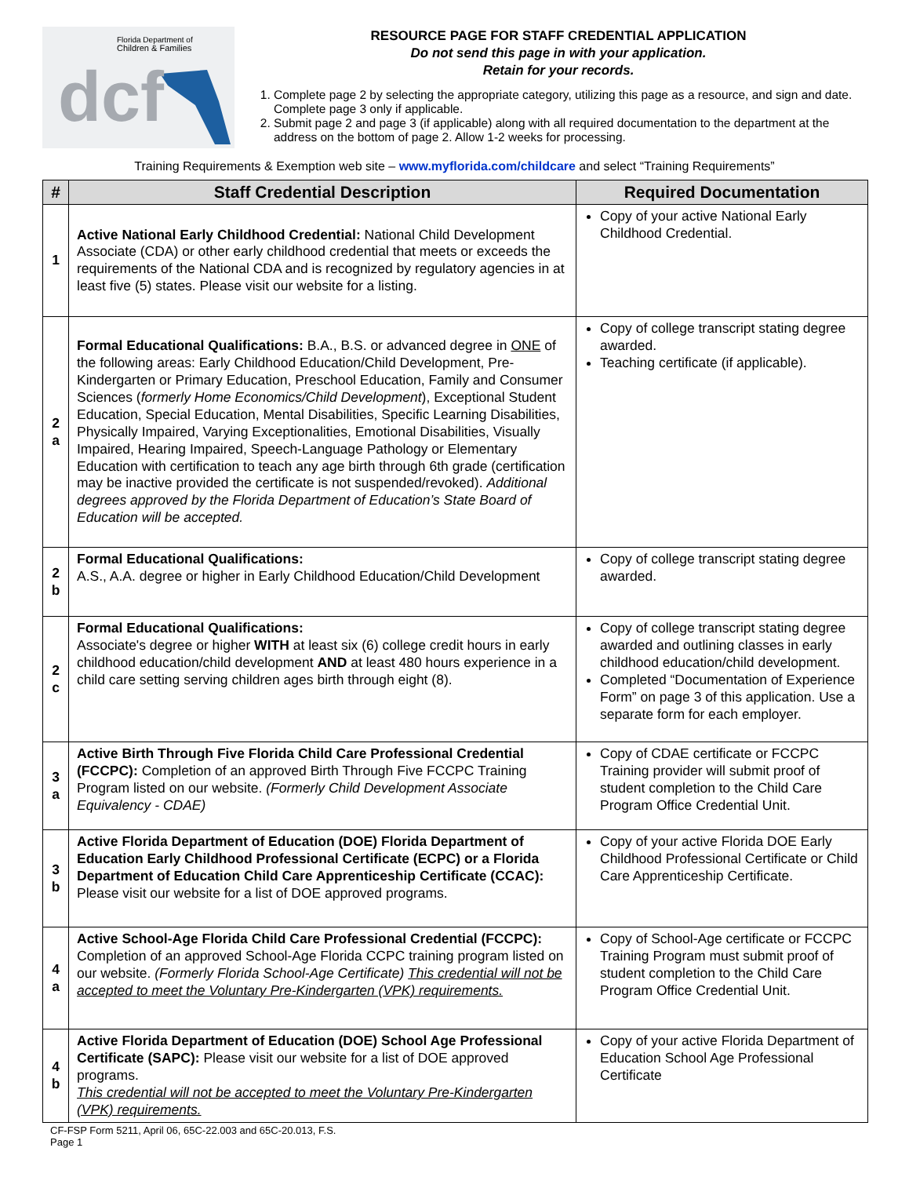Florida Department of
Children & Families
dcf
RESOURCE PAGE FOR STAFF CREDENTIAL APPLICATION
Do not send this page in with your application.
Retain for your records.
1. Complete page 2 by selecting the appropriate category, utilizing this page as a resource, and sign and date. Complete page 3 only if applicable.
2. Submit page 2 and page 3 (if applicable) along with all required documentation to the department at the address on the bottom of page 2. Allow 1-2 weeks for processing.
Training Requirements & Exemption web site – www.myflorida.com/childcare and select “Training Requirements”
| # | Staff Credential Description | Required Documentation |
| --- | --- | --- |
| 1 | Active National Early Childhood Credential: National Child Development Associate (CDA) or other early childhood credential that meets or exceeds the requirements of the National CDA and is recognized by regulatory agencies in at least five (5) states. Please visit our website for a listing. | Copy of your active National Early Childhood Credential. |
| 2 a | Formal Educational Qualifications: B.A., B.S. or advanced degree in ONE of the following areas: Early Childhood Education/Child Development, Pre-Kindergarten or Primary Education, Preschool Education, Family and Consumer Sciences ( formerly Home Economics/Child Development ), Exceptional Student Education, Special Education, Mental Disabilities, Specific Learning Disabilities, Physically Impaired, Varying Exceptionalities, Emotional Disabilities, Visually Impaired, Hearing Impaired, Speech-Language Pathology or Elementary Education with certification to teach any age birth through 6th grade (certification may be inactive provided the certificate is not suspended/revoked). Additional degrees approved by the Florida Department of Education’s State Board of Education will be accepted. | Copy of college transcript stating degree awarded. Teaching certificate (if applicable). |
| 2 b | Formal Educational Qualifications: A.S., A.A. degree or higher in Early Childhood Education/Child Development | Copy of college transcript stating degree awarded. |
| 2 c | Formal Educational Qualifications: Associate's degree or higher WITH at least six (6) college credit hours in early childhood education/child development AND at least 480 hours experience in a child care setting serving children ages birth through eight (8). | Copy of college transcript stating degree awarded and outlining classes in early childhood education/child development. Completed “Documentation of Experience Form” on page 3 of this application. Use a separate form for each employer. |
| 3 a | Active Birth Through Five Florida Child Care Professional Credential (FCCPC): Completion of an approved Birth Through Five FCCPC Training Program listed on our website. (Formerly Child Development Associate Equivalency - CDAE) | Copy of CDAE certificate or FCCPC Training provider will submit proof of student completion to the Child Care Program Office Credential Unit. |
| 3 b | Active Florida Department of Education (DOE) Florida Department of Education Early Childhood Professional Certificate (ECPC) or a Florida Department of Education Child Care Apprenticeship Certificate (CCAC): Please visit our website for a list of DOE approved programs. | Copy of your active Florida DOE Early Childhood Professional Certificate or Child Care Apprenticeship Certificate. |
| 4 a | Active School-Age Florida Child Care Professional Credential (FCCPC): Completion of an approved School-Age Florida CCPC training program listed on our website. (Formerly Florida School-Age Certificate) This credential will not be accepted to meet the Voluntary Pre-Kindergarten (VPK) requirements. | Copy of School-Age certificate or FCCPC Training Program must submit proof of student completion to the Child Care Program Office Credential Unit. |
| 4 b | Active Florida Department of Education (DOE) School Age Professional Certificate (SAPC): Please visit our website for a list of DOE approved programs. This credential will not be accepted to meet the Voluntary Pre-Kindergarten (VPK) requirements. | Copy of your active Florida Department of Education School Age Professional Certificate |
CF-FSP Form 5211, April 06, 65C-22.003 and 65C-20.013, F.S.
Page 1